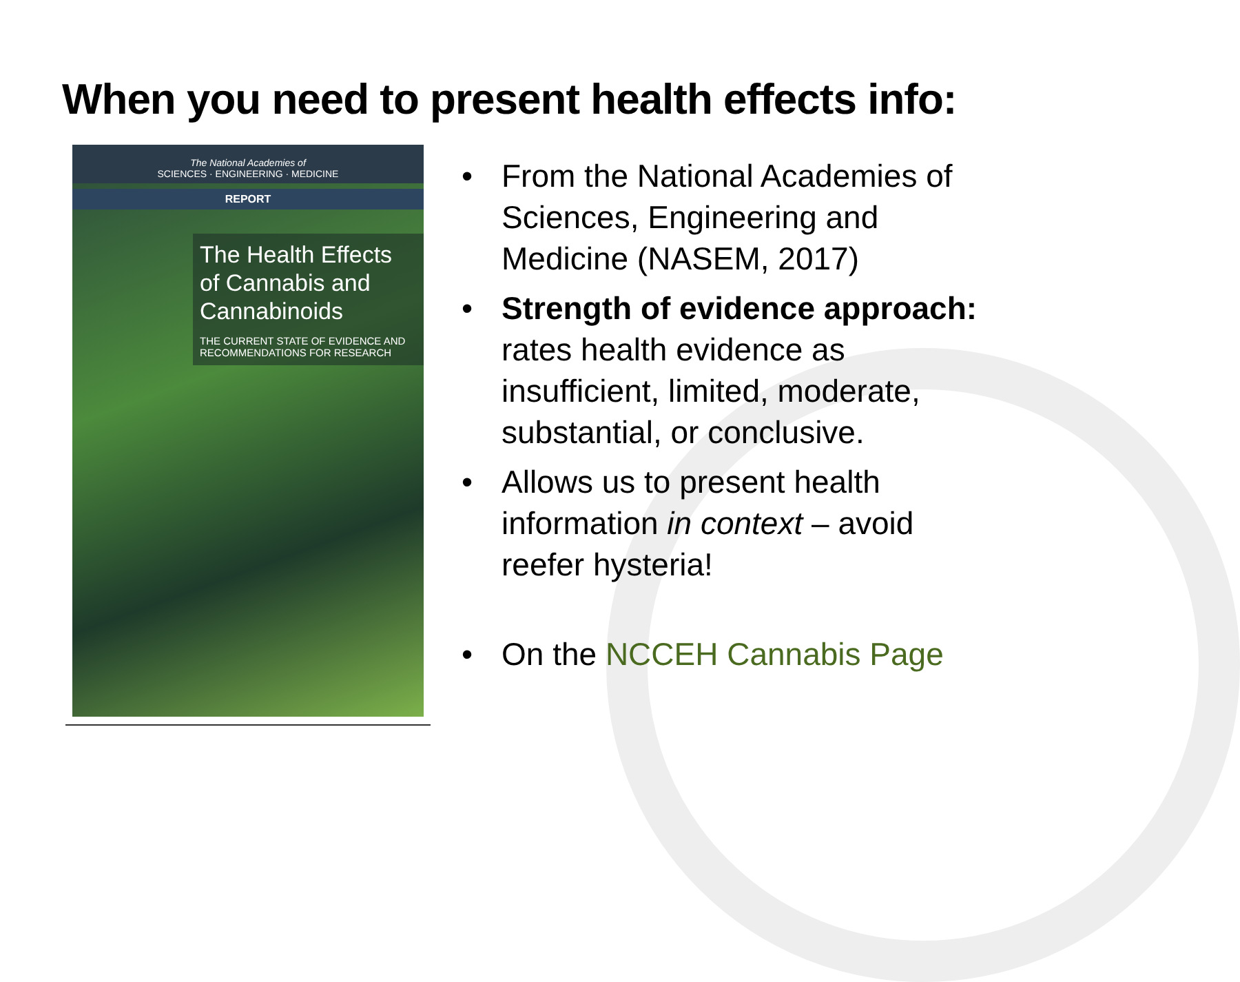When you need to present health effects info:
The National Academies of
SCIENCES · ENGINEERING · MEDICINE
REPORT
The Health Effects of Cannabis and Cannabinoids
THE CURRENT STATE OF EVIDENCE AND RECOMMENDATIONS FOR RESEARCH
• From the National Academies of Sciences, Engineering and Medicine (NASEM, 2017)
• Strength of evidence approach: rates health evidence as insufficient, limited, moderate, substantial, or conclusive.
• Allows us to present health information in context – avoid reefer hysteria!
• On the NCCEH Cannabis Page